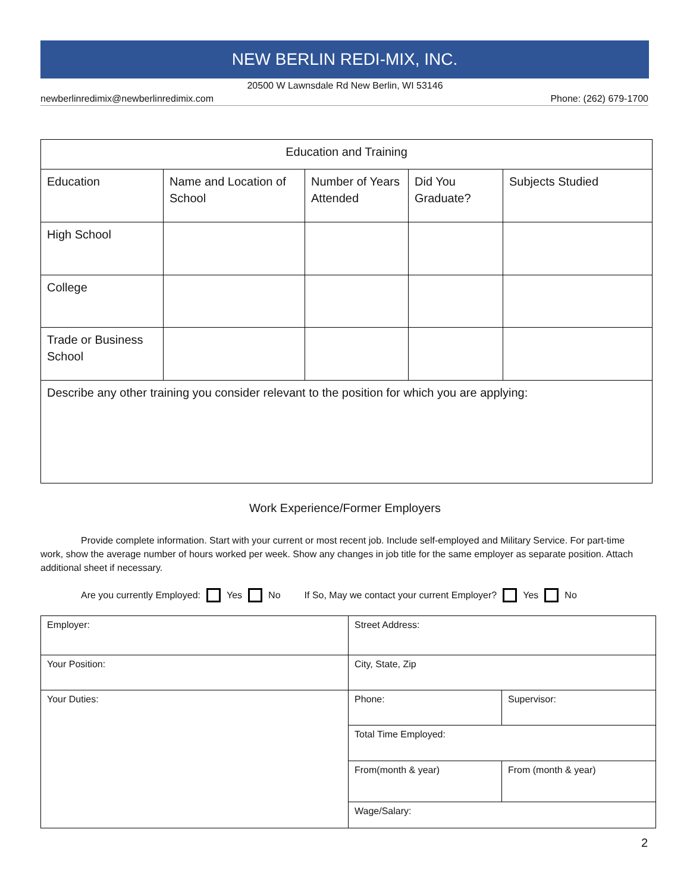NEW BERLIN REDI-MIX, INC.
20500 W Lawnsdale Rd New Berlin, WI 53146
newberlinredimix@newberlinredimix.com Phone: (262) 679-1700
| Education and Training | | | | |
| --- | --- | --- | --- | --- |
| Education | Name and Location of School | Number of Years Attended | Did You Graduate? | Subjects Studied |
| High School | | | | |
| College | | | | |
| Trade or Business School | | | | |
| Describe any other training you consider relevant to the position for which you are applying: | | | | |
Work Experience/Former Employers
Provide complete information. Start with your current or most recent job. Include self-employed and Military Service. For part-time work, show the average number of hours worked per week. Show any changes in job title for the same employer as separate position. Attach additional sheet if necessary.
Are you currently Employed: Yes No If So, May we contact your current Employer? Yes No
| Employer: | Street Address: | |
| Your Position: | City, State, Zip | |
| Your Duties: | Phone: | Supervisor: |
| | Total Time Employed: | |
| | From(month & year) | From (month & year) |
| | Wage/Salary: | |
2